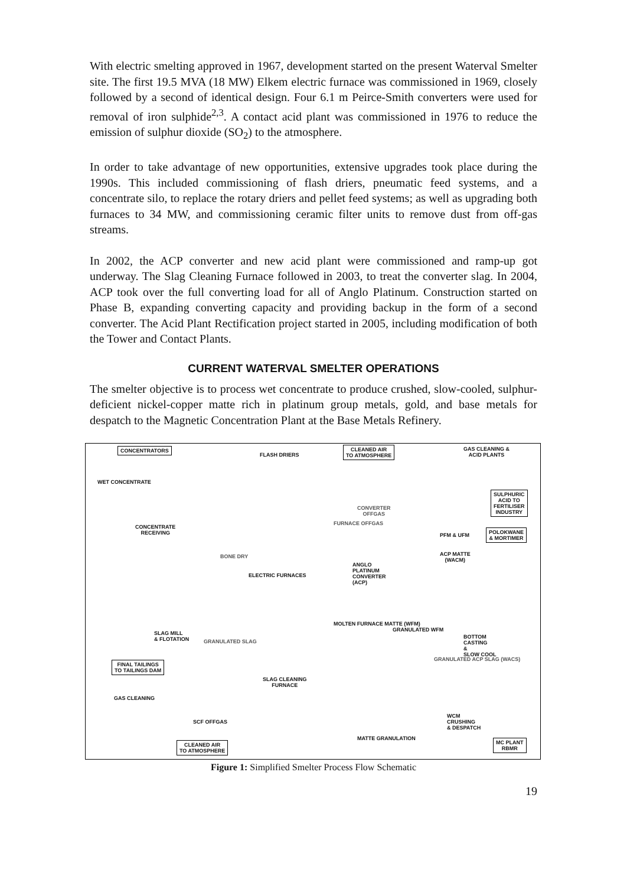With electric smelting approved in 1967, development started on the present Waterval Smelter site. The first 19.5 MVA (18 MW) Elkem electric furnace was commissioned in 1969, closely followed by a second of identical design. Four 6.1 m Peirce-Smith converters were used for removal of iron sulphide<sup>2,3</sup>. A contact acid plant was commissioned in 1976 to reduce the emission of sulphur dioxide (SO<sub>2</sub>) to the atmosphere.
In order to take advantage of new opportunities, extensive upgrades took place during the 1990s. This included commissioning of flash driers, pneumatic feed systems, and a concentrate silo, to replace the rotary driers and pellet feed systems; as well as upgrading both furnaces to 34 MW, and commissioning ceramic filter units to remove dust from off-gas streams.
In 2002, the ACP converter and new acid plant were commissioned and ramp-up got underway. The Slag Cleaning Furnace followed in 2003, to treat the converter slag. In 2004, ACP took over the full converting load for all of Anglo Platinum. Construction started on Phase B, expanding converting capacity and providing backup in the form of a second converter. The Acid Plant Rectification project started in 2005, including modification of both the Tower and Contact Plants.
CURRENT WATERVAL SMELTER OPERATIONS
The smelter objective is to process wet concentrate to produce crushed, slow-cooled, sulphur-deficient nickel-copper matte rich in platinum group metals, gold, and base metals for despatch to the Magnetic Concentration Plant at the Base Metals Refinery.
CONCENTRATORS
FLASH DRIERS
CLEANED AIR
TO ATMOSPHERE
GAS CLEANING &
ACID PLANTS
WET CONCENTRATE
SULPHURIC
ACID TO
FERTILISER
INDUSTRY
CONVERTER
OFFGAS
CONCENTRATE
RECEIVING
PFM & UFM
POLOKWANE
& MORTIMER
FURNACE OFFGAS
ACP MATTE
(WACM)
ANGLO
PLATINUM
CONVERTER
(ACP)
BONE DRY
ELECTRIC FURNACES
SLAG MILL
& FLOTATION
MOLTEN FURNACE MATTE (WFM)
GRANULATED WFM
BOTTOM
CASTING
&
SLOW COOL
GRANULATED SLAG
FINAL TAILINGS
TO TAILINGS DAM
SLAG CLEANING
FURNACE
GRANULATED ACP SLAG (WACS)
GAS CLEANING
WCM
CRUSHING
& DESPATCH
SCF OFFGAS
MATTE GRANULATION
MC PLANT
RBMR
CLEANED AIR
TO ATMOSPHERE
Figure 1: Simplified Smelter Process Flow Schematic
19